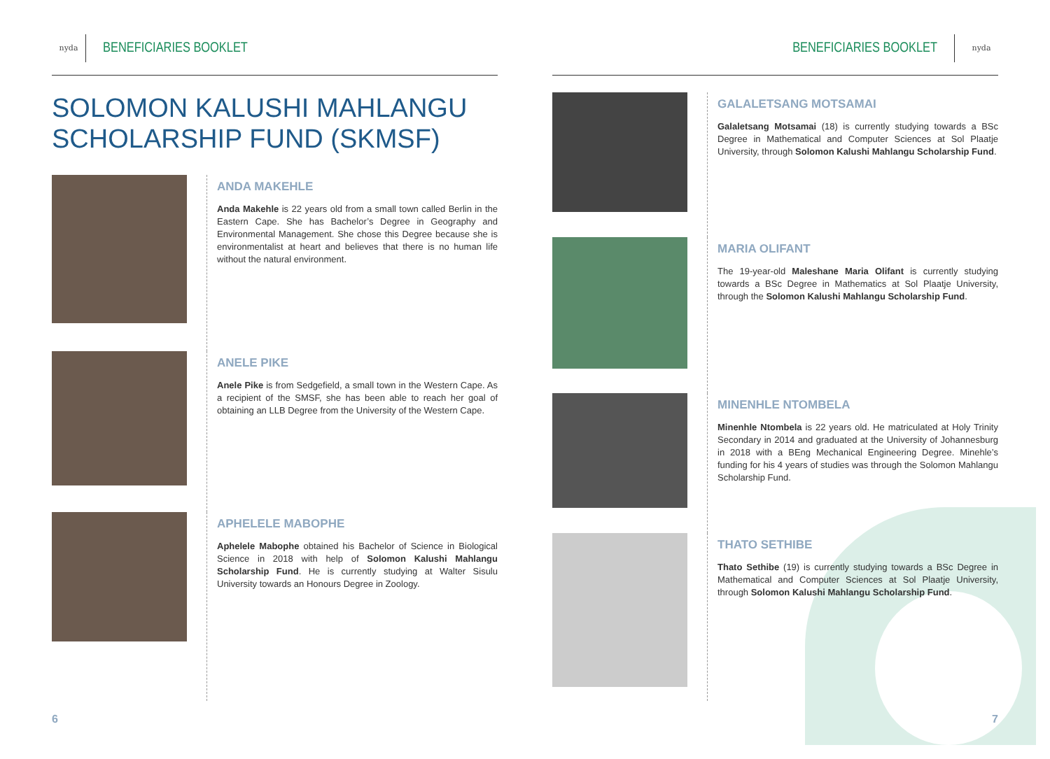nyda
BENEFICIARIES BOOKLET
SOLOMON KALUSHI MAHLANGU
SCHOLARSHIP FUND (SKMSF)
ANDA MAKEHLE
Anda Makehle is 22 years old from a small town called Berlin in the Eastern Cape. She has Bachelor’s Degree in Geography and Environmental Management. She chose this Degree because she is environmentalist at heart and believes that there is no human life without the natural environment.
ANELE PIKE
Anele Pike is from Sedgefield, a small town in the Western Cape. As a recipient of the SMSF, she has been able to reach her goal of obtaining an LLB Degree from the University of the Western Cape.
APHELELE MABOPHE
Aphelele Mabophe obtained his Bachelor of Science in Biological Science in 2018 with help of Solomon Kalushi Mahlangu Scholarship Fund. He is currently studying at Walter Sisulu University towards an Honours Degree in Zoology.
6
BENEFICIARIES BOOKLET
nyda
GALALETSANG MOTSAMAI
Galaletsang Motsamai (18) is currently studying towards a BSc Degree in Mathematical and Computer Sciences at Sol Plaatje University, through Solomon Kalushi Mahlangu Scholarship Fund.
MARIA OLIFANT
The 19-year-old Maleshane Maria Olifant is currently studying towards a BSc Degree in Mathematics at Sol Plaatje University, through the Solomon Kalushi Mahlangu Scholarship Fund.
MINENHLE NTOMBELA
Minenhle Ntombela is 22 years old. He matriculated at Holy Trinity Secondary in 2014 and graduated at the University of Johannesburg in 2018 with a BEng Mechanical Engineering Degree. Minehle’s funding for his 4 years of studies was through the Solomon Mahlangu Scholarship Fund.
THATO SETHIBE
Thato Sethibe (19) is currently studying towards a BSc Degree in Mathematical and Computer Sciences at Sol Plaatje University, through Solomon Kalushi Mahlangu Scholarship Fund.
7